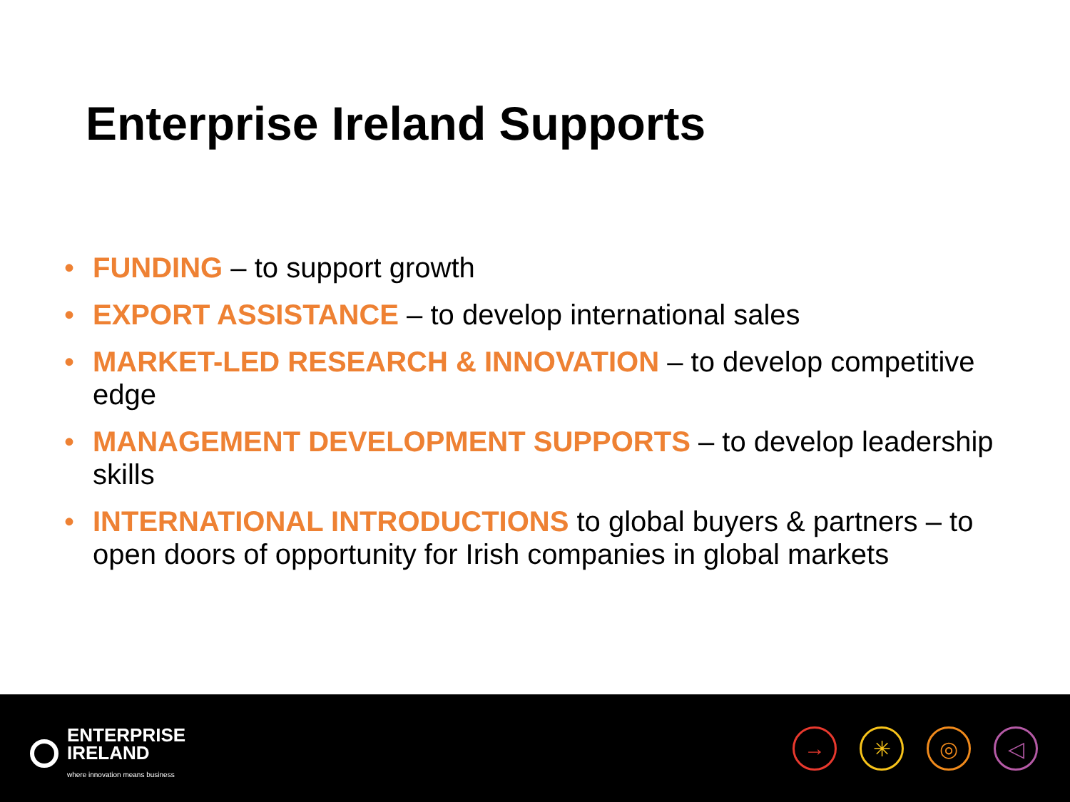Enterprise Ireland Supports
• FUNDING – to support growth
• EXPORT ASSISTANCE – to develop international sales
• MARKET-LED RESEARCH & INNOVATION – to develop competitive edge
• MANAGEMENT DEVELOPMENT SUPPORTS – to develop leadership skills
• INTERNATIONAL INTRODUCTIONS to global buyers & partners – to open doors of opportunity for Irish companies in global markets
ENTERPRISE
IRELAND
where innovation means business
→ ✳ ◎ ◁